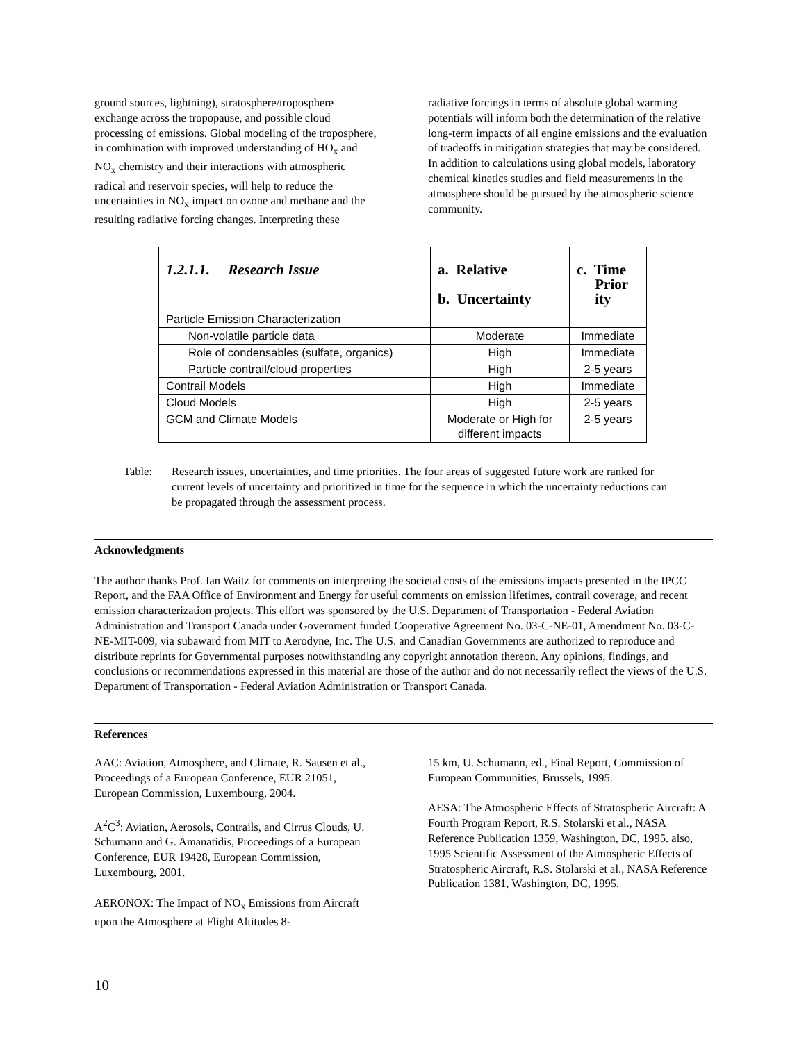ground sources, lightning), stratosphere/troposphere exchange across the tropopause, and possible cloud processing of emissions. Global modeling of the troposphere, in combination with improved understanding of HO<sub>x</sub> and NO<sub>x</sub> chemistry and their interactions with atmospheric radical and reservoir species, will help to reduce the uncertainties in NO<sub>x</sub> impact on ozone and methane and the resulting radiative forcing changes. Interpreting these
radiative forcings in terms of absolute global warming potentials will inform both the determination of the relative long-term impacts of all engine emissions and the evaluation of tradeoffs in mitigation strategies that may be considered. In addition to calculations using global models, laboratory chemical kinetics studies and field measurements in the atmosphere should be pursued by the atmospheric science community.
| 1.2.1.1. Research Issue | a. Relative b. Uncertainty | c. Time Prior ity |
| --- | --- | --- |
| Particle Emission Characterization | | |
| Non-volatile particle data | Moderate | Immediate |
| Role of condensables (sulfate, organics) | High | Immediate |
| Particle contrail/cloud properties | High | 2-5 years |
| Contrail Models | High | Immediate |
| Cloud Models | High | 2-5 years |
| GCM and Climate Models | Moderate or High for different impacts | 2-5 years |
Table: Research issues, uncertainties, and time priorities. The four areas of suggested future work are ranked for current levels of uncertainty and prioritized in time for the sequence in which the uncertainty reductions can be propagated through the assessment process.
Acknowledgments
The author thanks Prof. Ian Waitz for comments on interpreting the societal costs of the emissions impacts presented in the IPCC Report, and the FAA Office of Environment and Energy for useful comments on emission lifetimes, contrail coverage, and recent emission characterization projects. This effort was sponsored by the U.S. Department of Transportation - Federal Aviation Administration and Transport Canada under Government funded Cooperative Agreement No. 03-C-NE-01, Amendment No. 03-C-NE-MIT-009, via subaward from MIT to Aerodyne, Inc. The U.S. and Canadian Governments are authorized to reproduce and distribute reprints for Governmental purposes notwithstanding any copyright annotation thereon. Any opinions, findings, and conclusions or recommendations expressed in this material are those of the author and do not necessarily reflect the views of the U.S. Department of Transportation - Federal Aviation Administration or Transport Canada.
References
AAC: Aviation, Atmosphere, and Climate, R. Sausen et al., Proceedings of a European Conference, EUR 21051, European Commission, Luxembourg, 2004.
A<sup>2</sup>C<sup>3</sup>: Aviation, Aerosols, Contrails, and Cirrus Clouds, U. Schumann and G. Amanatidis, Proceedings of a European Conference, EUR 19428, European Commission, Luxembourg, 2001.
AERONOX: The Impact of NO<sub>x</sub> Emissions from Aircraft upon the Atmosphere at Flight Altitudes 8-
15 km, U. Schumann, ed., Final Report, Commission of European Communities, Brussels, 1995.
AESA: The Atmospheric Effects of Stratospheric Aircraft: A Fourth Program Report, R.S. Stolarski et al., NASA Reference Publication 1359, Washington, DC, 1995. also, 1995 Scientific Assessment of the Atmospheric Effects of Stratospheric Aircraft, R.S. Stolarski et al., NASA Reference Publication 1381, Washington, DC, 1995.
10